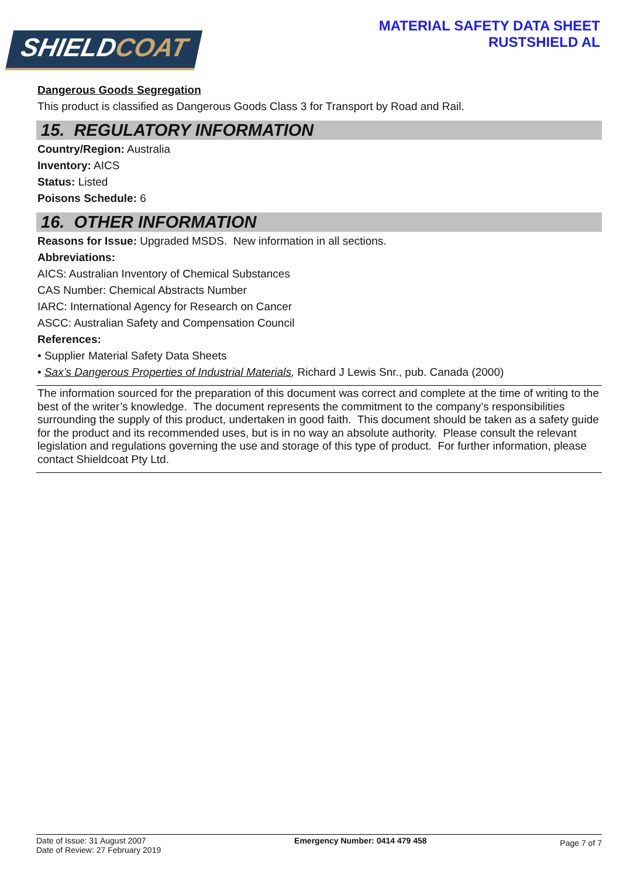SHIELDCOAT
MATERIAL SAFETY DATA SHEET
RUSTSHIELD AL
Dangerous Goods Segregation
This product is classified as Dangerous Goods Class 3 for Transport by Road and Rail.
15. REGULATORY INFORMATION
Country/Region: Australia
Inventory: AICS
Status: Listed
Poisons Schedule: 6
16. OTHER INFORMATION
Reasons for Issue: Upgraded MSDS. New information in all sections.
Abbreviations:
AICS: Australian Inventory of Chemical Substances
CAS Number: Chemical Abstracts Number
IARC: International Agency for Research on Cancer
ASCC: Australian Safety and Compensation Council
References:
• Supplier Material Safety Data Sheets
• Sax’s Dangerous Properties of Industrial Materials, Richard J Lewis Snr., pub. Canada (2000)
The information sourced for the preparation of this document was correct and complete at the time of writing to the best of the writer’s knowledge. The document represents the commitment to the company’s responsibilities surrounding the supply of this product, undertaken in good faith. This document should be taken as a safety guide for the product and its recommended uses, but is in no way an absolute authority. Please consult the relevant legislation and regulations governing the use and storage of this type of product. For further information, please contact Shieldcoat Pty Ltd.
Date of Issue: 31 August 2007
Date of Review: 27 February 2019
Emergency Number: 0414 479 458
Page 7 of 7